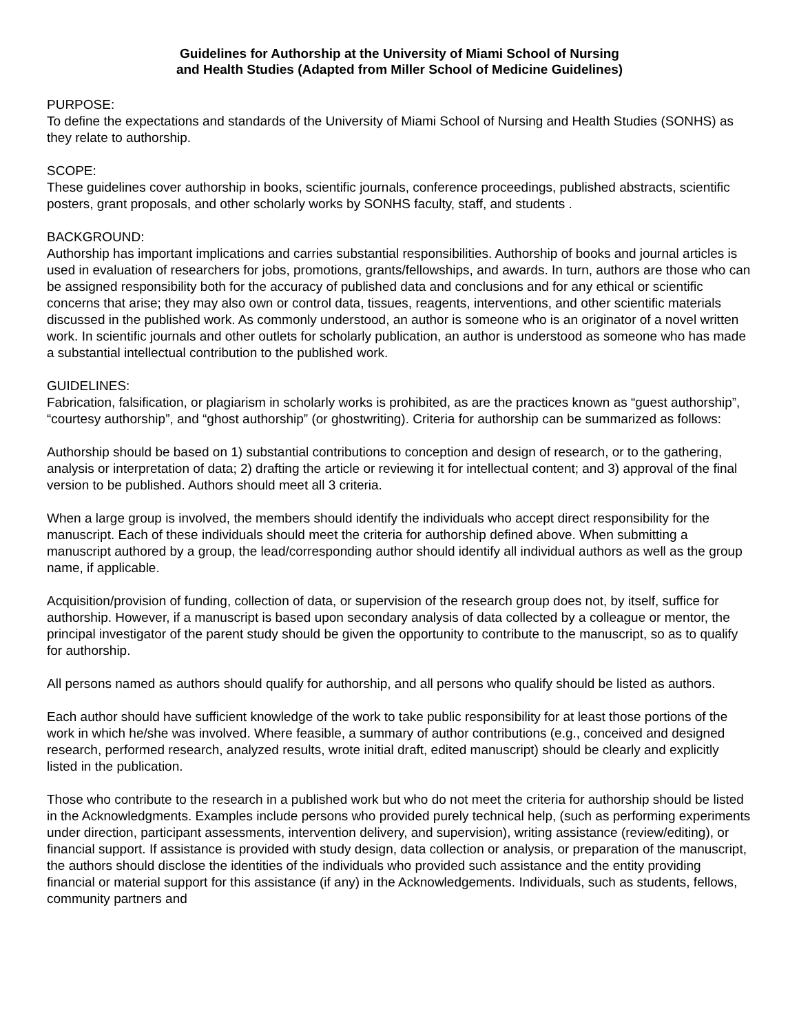Guidelines for Authorship at the University of Miami School of Nursing
and Health Studies (Adapted from Miller School of Medicine Guidelines)
PURPOSE:
To define the expectations and standards of the University of Miami School of Nursing and Health Studies (SONHS) as they relate to authorship.
SCOPE:
These guidelines cover authorship in books, scientific journals, conference proceedings, published abstracts, scientific posters, grant proposals, and other scholarly works by SONHS faculty, staff, and students .
BACKGROUND:
Authorship has important implications and carries substantial responsibilities. Authorship of books and journal articles is used in evaluation of researchers for jobs, promotions, grants/fellowships, and awards. In turn, authors are those who can be assigned responsibility both for the accuracy of published data and conclusions and for any ethical or scientific concerns that arise; they may also own or control data, tissues, reagents, interventions, and other scientific materials discussed in the published work. As commonly understood, an author is someone who is an originator of a novel written work. In scientific journals and other outlets for scholarly publication, an author is understood as someone who has made a substantial intellectual contribution to the published work.
GUIDELINES:
Fabrication, falsification, or plagiarism in scholarly works is prohibited, as are the practices known as “guest authorship”, “courtesy authorship”, and “ghost authorship” (or ghostwriting). Criteria for authorship can be summarized as follows:
Authorship should be based on 1) substantial contributions to conception and design of research, or to the gathering, analysis or interpretation of data; 2) drafting the article or reviewing it for intellectual content; and 3) approval of the final version to be published. Authors should meet all 3 criteria.
When a large group is involved, the members should identify the individuals who accept direct responsibility for the manuscript. Each of these individuals should meet the criteria for authorship defined above. When submitting a manuscript authored by a group, the lead/corresponding author should identify all individual authors as well as the group name, if applicable.
Acquisition/provision of funding, collection of data, or supervision of the research group does not, by itself, suffice for authorship. However, if a manuscript is based upon secondary analysis of data collected by a colleague or mentor, the principal investigator of the parent study should be given the opportunity to contribute to the manuscript, so as to qualify for authorship.
All persons named as authors should qualify for authorship, and all persons who qualify should be listed as authors.
Each author should have sufficient knowledge of the work to take public responsibility for at least those portions of the work in which he/she was involved. Where feasible, a summary of author contributions (e.g., conceived and designed research, performed research, analyzed results, wrote initial draft, edited manuscript) should be clearly and explicitly listed in the publication.
Those who contribute to the research in a published work but who do not meet the criteria for authorship should be listed in the Acknowledgments. Examples include persons who provided purely technical help, (such as performing experiments under direction, participant assessments, intervention delivery, and supervision), writing assistance (review/editing), or financial support. If assistance is provided with study design, data collection or analysis, or preparation of the manuscript, the authors should disclose the identities of the individuals who provided such assistance and the entity providing financial or material support for this assistance (if any) in the Acknowledgements. Individuals, such as students, fellows, community partners and